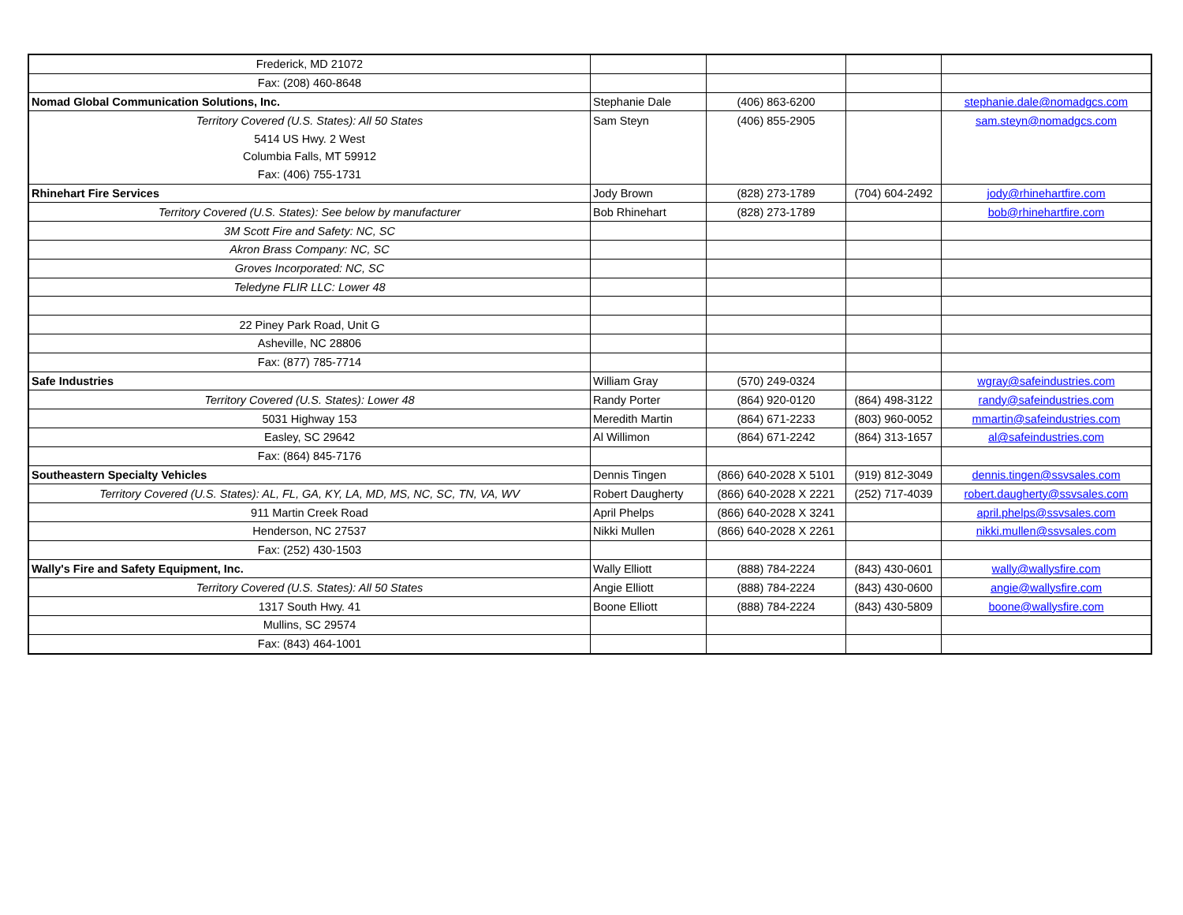| Frederick, MD 21072 | | | | |
| Fax: (208) 460-8648 | | | | |
| Nomad Global Communication Solutions, Inc. | Stephanie Dale | (406) 863-6200 | | stephanie.dale@nomadgcs.com |
| Territory Covered (U.S. States): All 50 States | Sam Steyn | (406) 855-2905 | | sam.steyn@nomadgcs.com |
| 5414 US Hwy. 2 West | | | | |
| Columbia Falls, MT 59912 | | | | |
| Fax: (406) 755-1731 | | | | |
| Rhinehart Fire Services | Jody Brown | (828) 273-1789 | (704) 604-2492 | jody@rhinehartfire.com |
| Territory Covered (U.S. States): See below by manufacturer | Bob Rhinehart | (828) 273-1789 | | bob@rhinehartfire.com |
| 3M Scott Fire and Safety: NC, SC | | | | |
| Akron Brass Company: NC, SC | | | | |
| Groves Incorporated: NC, SC | | | | |
| Teledyne FLIR LLC: Lower 48 | | | | |
| 22 Piney Park Road, Unit G | | | | |
| Asheville, NC 28806 | | | | |
| Fax: (877) 785-7714 | | | | |
| Safe Industries | William Gray | (570) 249-0324 | | wgray@safeindustries.com |
| Territory Covered (U.S. States): Lower 48 | Randy Porter | (864) 920-0120 | (864) 498-3122 | randy@safeindustries.com |
| 5031 Highway 153 | Meredith Martin | (864) 671-2233 | (803) 960-0052 | mmartin@safeindustries.com |
| Easley, SC 29642 | Al Willimon | (864) 671-2242 | (864) 313-1657 | al@safeindustries.com |
| Fax: (864) 845-7176 | | | | |
| Southeastern Specialty Vehicles | Dennis Tingen | (866) 640-2028 X 5101 | (919) 812-3049 | dennis.tingen@ssvsales.com |
| Territory Covered (U.S. States): AL, FL, GA, KY, LA, MD, MS, NC, SC, TN, VA, WV | Robert Daugherty | (866) 640-2028 X 2221 | (252) 717-4039 | robert.daugherty@ssvsales.com |
| 911 Martin Creek Road | April Phelps | (866) 640-2028 X 3241 | | april.phelps@ssvsales.com |
| Henderson, NC 27537 | Nikki Mullen | (866) 640-2028 X 2261 | | nikki.mullen@ssvsales.com |
| Fax: (252) 430-1503 | | | | |
| Wally's Fire and Safety Equipment, Inc. | Wally Elliott | (888) 784-2224 | (843) 430-0601 | wally@wallysfire.com |
| Territory Covered (U.S. States): All 50 States | Angie Elliott | (888) 784-2224 | (843) 430-0600 | angie@wallysfire.com |
| 1317 South Hwy. 41 | Boone Elliott | (888) 784-2224 | (843) 430-5809 | boone@wallysfire.com |
| Mullins, SC 29574 | | | | |
| Fax: (843) 464-1001 | | | | |